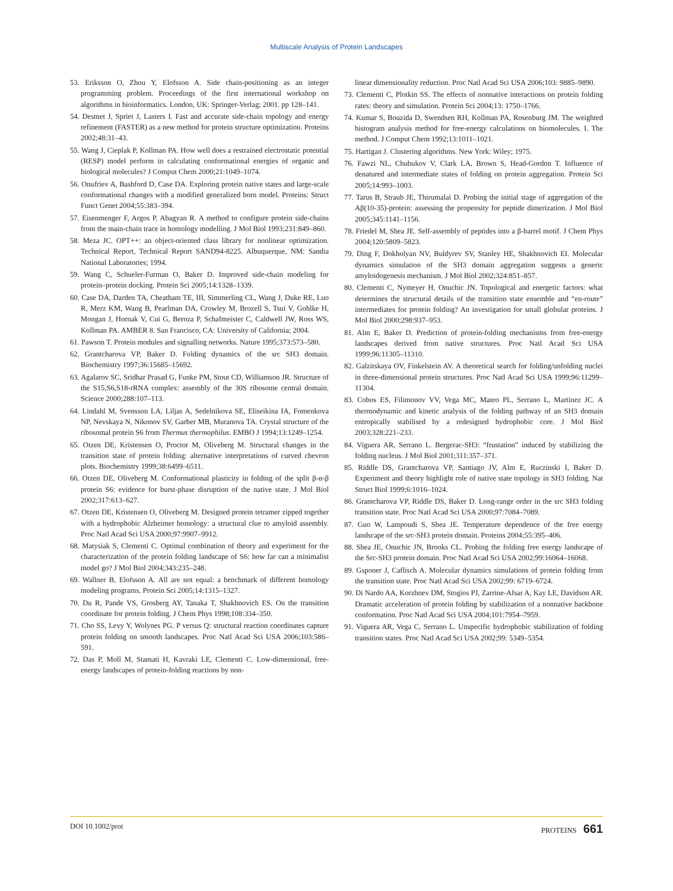Multiscale Analysis of Protein Landscapes
53. Eriksson O, Zhou Y, Elofsson A. Side chain-positioning as an integer programming problem. Proceedings of the first international workshop on algorithms in bioinformatics. London, UK: Springer-Verlag; 2001. pp 128–141.
54. Desmet J, Spriet J, Lasters I. Fast and accurate side-chain topology and energy refinement (FASTER) as a new method for protein structure optimization. Proteins 2002;48:31–43.
55. Wang J, Cieplak P, Kollman PA. How well does a restrained electrostatic potential (RESP) model perform in calculating conformational energies of organic and biological molecules? J Comput Chem 2000;21:1049–1074.
56. Onufriev A, Bashford D, Case DA. Exploring protein native states and large-scale conformational changes with a modified generalized born model. Proteins: Struct Funct Genet 2004;55:383–394.
57. Eisenmenger F, Argos P, Abagyan R. A method to configure protein side-chains from the main-chain trace in homology modelling. J Mol Biol 1993;231:849–860.
58. Meza JC. OPT++: an object-oriented class library for nonlinear optimization. Technical Report, Technical Report SAND94-8225. Albuquerque, NM: Sandia National Laboratories; 1994.
59. Wang C, Schueler-Furman O, Baker D. Improved side-chain modeling for protein–protein docking. Protein Sci 2005;14:1328–1339.
60. Case DA, Darden TA, Cheatham TE, III, Simmerling CL, Wang J, Duke RE, Luo R, Merz KM, Wang B, Pearlman DA, Crowley M, Brozell S, Tsui V, Gohlke H, Mongan J, Hornak V, Cui G, Beroza P, Schafmeister C, Caldwell JW, Ross WS, Kollman PA. AMBER 8. San Francisco, CA: University of California; 2004.
61. Pawson T. Protein modules and signalling networks. Nature 1995;373:573–580.
62. Grantcharova VP, Baker D. Folding dynamics of the src SH3 domain. Biochemistry 1997;36:15685–15692.
63. Agalarov SC, Sridhar Prasad G, Funke PM, Stout CD, Williamson JR. Structure of the S15,S6,S18-rRNA complex: assembly of the 30S ribosome central domain. Science 2000;288:107–113.
64. Lindahl M, Svensson LA, Liljas A, Sedelnikova SE, Eliseikina IA, Fomenkova NP, Nevskaya N, Nikonov SV, Garber MB, Muranova TA. Crystal structure of the ribosomal protein S6 from Thermus thermophilus. EMBO J 1994;13:1249–1254.
65. Otzen DE, Kristensen O, Proctor M, Oliveberg M. Structural changes in the transition state of protein folding: alternative interpretations of curved chevron plots. Biochemistry 1999;38:6499–6511.
66. Otzen DE, Oliveberg M. Conformational plasticity in folding of the split β-α-β protein S6: evidence for burst-phase disruption of the native state. J Mol Biol 2002;317:613–627.
67. Otzen DE, Kristensen O, Oliveberg M. Designed protein tetramer zipped together with a hydrophobic Alzheimer homology: a structural clue to amyloid assembly. Proc Natl Acad Sci USA 2000;97:9907–9912.
68. Matysiak S, Clementi C. Optimal combination of theory and experiment for the characterization of the protein folding landscape of S6: how far can a minimalist model go? J Mol Biol 2004;343:235–248.
69. Wallner B, Elofsson A. All are not equal: a benchmark of different homology modeling programs. Protein Sci 2005;14:1315–1327.
70. Du R, Pande VS, Grosberg AY, Tanaka T, Shakhnovich ES. On the transition coordinate for protein folding. J Chem Phys 1998;108:334–350.
71. Cho SS, Levy Y, Wolynes PG. P versus Q: structural reaction coordinates capture protein folding on smooth landscapes. Proc Natl Acad Sci USA 2006;103:586–591.
72. Das P, Moll M, Stamati H, Kavraki LE, Clementi C. Low-dimensional, free-energy landscapes of protein-folding reactions by non-
linear dimensionality reduction. Proc Natl Acad Sci USA 2006;103: 9885–9890.
73. Clementi C, Plotkin SS. The effects of nonnative interactions on protein folding rates: theory and simulation. Protein Sci 2004;13: 1750–1766.
74. Kumar S, Bouzida D, Swendsen RH, Kollman PA, Rosenburg JM. The weighted histogram analysis method for free-energy calculations on biomolecules. I. The method. J Comput Chem 1992;13:1011–1021.
75. Hartigan J. Clustering algorithms. New York: Wiley; 1975.
76. Fawzi NL, Chubukov V, Clark LA, Brown S, Head-Gordon T. Influence of denatured and intermediate states of folding on protein aggregation. Protein Sci 2005;14:993–1003.
77. Tarus B, Straub JE, Thirumalai D. Probing the initial stage of aggregation of the Aβ(10-35)-protein: assessing the propensity for peptide dimerization. J Mol Biol 2005;345:1141–1156.
78. Friedel M, Shea JE. Self-assembly of peptides into a β-barrel motif. J Chem Phys 2004;120:5809–5823.
79. Ding F, Dokholyan NV, Buldyrev SV, Stanley HE, Shakhnovich EI. Molecular dynamics simulation of the SH3 domain aggregation suggests a generic amyloidogenesis mechanism. J Mol Biol 2002;324:851–857.
80. Clementi C, Nymeyer H, Onuchic JN. Topological and energetic factors: what determines the structural details of the transition state ensemble and “en-route” intermediates for protein folding? An investigation for small globular proteins. J Mol Biol 2000;298:937–953.
81. Alm E, Baker D. Prediction of protein-folding mechanisms from free-energy landscapes derived from native structures. Proc Natl Acad Sci USA 1999;96:11305–11310.
82. Galzitskaya OV, Finkelstein AV. A theoretical search for folding/unfolding nuclei in three-dimensional protein structures. Proc Natl Acad Sci USA 1999;96:11299–11304.
83. Cobos ES, Filimonov VV, Vega MC, Mateo PL, Serrano L, Martinez JC. A thermodynamic and kinetic analysis of the folding pathway of an SH3 domain entropically stabilised by a redesigned hydrophobic core. J Mol Biol 2003;328:221–233.
84. Viguera AR, Serrano L. Bergerac-SH3: “frustation” induced by stabilizing the folding nucleus. J Mol Biol 2001;311:357–371.
85. Riddle DS, Grantcharova VP, Santiago JV, Alm E, Ruczinski I, Baker D. Experiment and theory highlight role of native state topology in SH3 folding. Nat Struct Biol 1999;6:1016–1024.
86. Grantcharova VP, Riddle DS, Baker D. Long-range order in the src SH3 folding transition state. Proc Natl Acad Sci USA 2000;97:7084–7089.
87. Guo W, Lampoudi S, Shea JE. Temperature dependence of the free energy landscape of the src-SH3 protein domain. Proteins 2004;55:395–406.
88. Shea JE, Onuchic JN, Brooks CL. Probing the folding free energy landscape of the Src-SH3 protein domain. Proc Natl Acad Sci USA 2002;99:16064–16068.
89. Gsponer J, Caflisch A. Molecular dynamics simulations of protein folding from the transition state. Proc Natl Acad Sci USA 2002;99: 6719–6724.
90. Di Nardo AA, Korzhnev DM, Stogios PJ, Zarrine-Afsar A, Kay LE, Davidson AR. Dramatic acceleration of protein folding by stabilization of a nonnative backbone conformation. Proc Natl Acad Sci USA 2004;101:7954–7959.
91. Viguera AR, Vega C, Serrano L. Unspecific hydrophobic stabilization of folding transition states. Proc Natl Acad Sci USA 2002;99: 5349–5354.
DOI 10.1002/prot PROTEINS 661